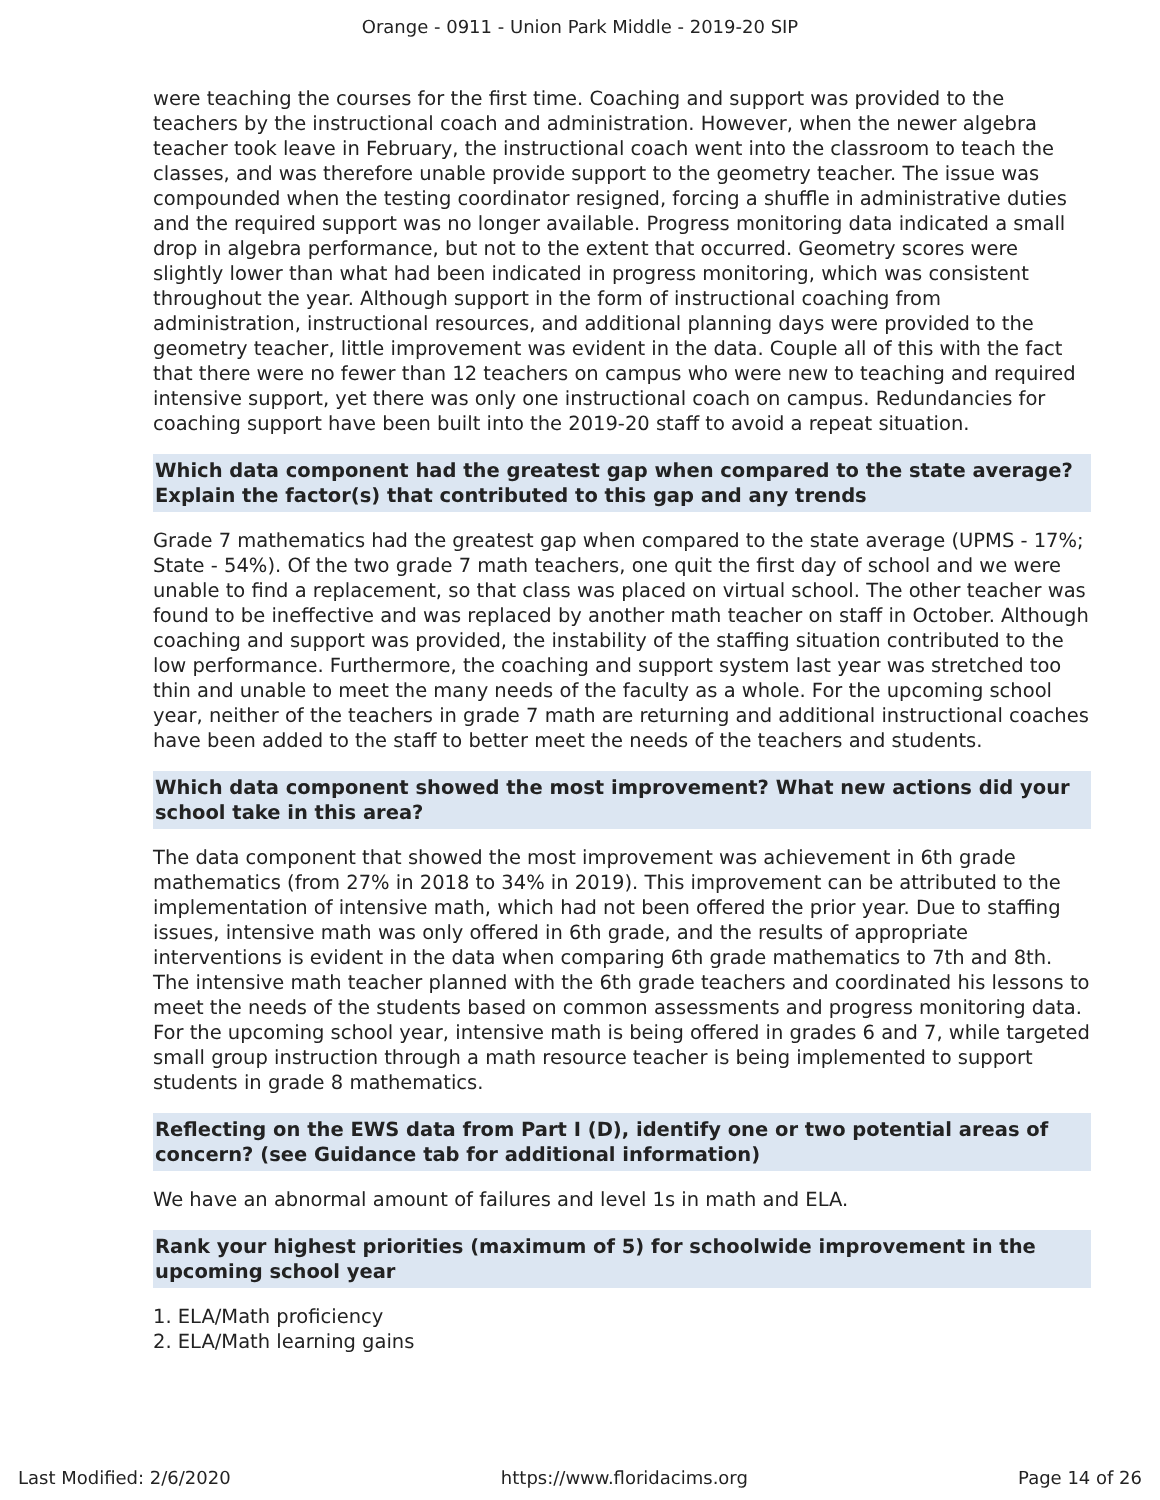Orange - 0911 - Union Park Middle - 2019-20 SIP
were teaching the courses for the first time. Coaching and support was provided to the teachers by the instructional coach and administration. However, when the newer algebra teacher took leave in February, the instructional coach went into the classroom to teach the classes, and was therefore unable provide support to the geometry teacher. The issue was compounded when the testing coordinator resigned, forcing a shuffle in administrative duties and the required support was no longer available. Progress monitoring data indicated a small drop in algebra performance, but not to the extent that occurred. Geometry scores were slightly lower than what had been indicated in progress monitoring, which was consistent throughout the year. Although support in the form of instructional coaching from administration, instructional resources, and additional planning days were provided to the geometry teacher, little improvement was evident in the data. Couple all of this with the fact that there were no fewer than 12 teachers on campus who were new to teaching and required intensive support, yet there was only one instructional coach on campus. Redundancies for coaching support have been built into the 2019-20 staff to avoid a repeat situation.
Which data component had the greatest gap when compared to the state average? Explain the factor(s) that contributed to this gap and any trends
Grade 7 mathematics had the greatest gap when compared to the state average (UPMS - 17%; State - 54%). Of the two grade 7 math teachers, one quit the first day of school and we were unable to find a replacement, so that class was placed on virtual school. The other teacher was found to be ineffective and was replaced by another math teacher on staff in October. Although coaching and support was provided, the instability of the staffing situation contributed to the low performance. Furthermore, the coaching and support system last year was stretched too thin and unable to meet the many needs of the faculty as a whole. For the upcoming school year, neither of the teachers in grade 7 math are returning and additional instructional coaches have been added to the staff to better meet the needs of the teachers and students.
Which data component showed the most improvement? What new actions did your school take in this area?
The data component that showed the most improvement was achievement in 6th grade mathematics (from 27% in 2018 to 34% in 2019). This improvement can be attributed to the implementation of intensive math, which had not been offered the prior year. Due to staffing issues, intensive math was only offered in 6th grade, and the results of appropriate interventions is evident in the data when comparing 6th grade mathematics to 7th and 8th. The intensive math teacher planned with the 6th grade teachers and coordinated his lessons to meet the needs of the students based on common assessments and progress monitoring data. For the upcoming school year, intensive math is being offered in grades 6 and 7, while targeted small group instruction through a math resource teacher is being implemented to support students in grade 8 mathematics.
Reflecting on the EWS data from Part I (D), identify one or two potential areas of concern? (see Guidance tab for additional information)
We have an abnormal amount of failures and level 1s in math and ELA.
Rank your highest priorities (maximum of 5) for schoolwide improvement in the upcoming school year
1. ELA/Math proficiency
2. ELA/Math learning gains
Last Modified: 2/6/2020 https://www.floridacims.org Page 14 of 26